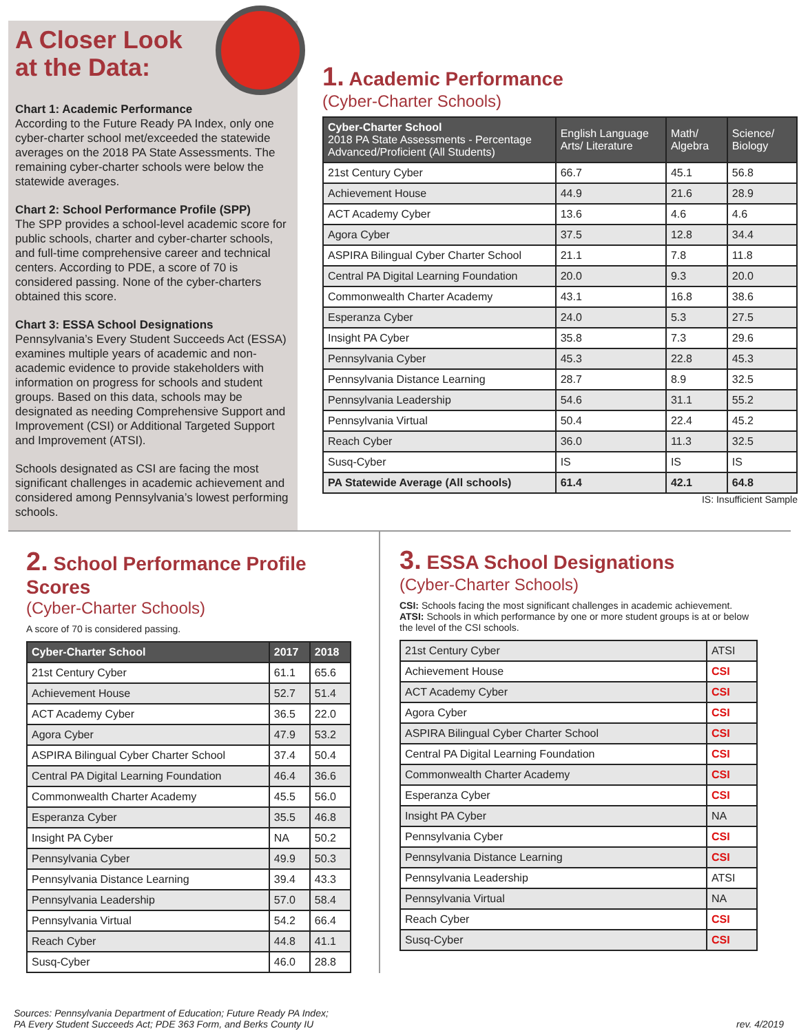A Closer Look
at the Data:
Chart 1: Academic Performance
According to the Future Ready PA Index, only one cyber-charter school met/exceeded the statewide averages on the 2018 PA State Assessments. The remaining cyber-charter schools were below the statewide averages.
Chart 2: School Performance Profile (SPP)
The SPP provides a school-level academic score for public schools, charter and cyber-charter schools, and full-time comprehensive career and technical centers. According to PDE, a score of 70 is considered passing. None of the cyber-charters obtained this score.
Chart 3: ESSA School Designations
Pennsylvania’s Every Student Succeeds Act (ESSA) examines multiple years of academic and non-academic evidence to provide stakeholders with information on progress for schools and student groups. Based on this data, schools may be designated as needing Comprehensive Support and Improvement (CSI) or Additional Targeted Support and Improvement (ATSI).
Schools designated as CSI are facing the most significant challenges in academic achievement and considered among Pennsylvania’s lowest performing schools.
1. Academic Performance
(Cyber-Charter Schools)
| Cyber-Charter School 2018 PA State Assessments - Percentage Advanced/Proficient (All Students) | English Language Arts/ Literature | Math/ Algebra | Science/ Biology |
| --- | --- | --- | --- |
| 21st Century Cyber | 66.7 | 45.1 | 56.8 |
| Achievement House | 44.9 | 21.6 | 28.9 |
| ACT Academy Cyber | 13.6 | 4.6 | 4.6 |
| Agora Cyber | 37.5 | 12.8 | 34.4 |
| ASPIRA Bilingual Cyber Charter School | 21.1 | 7.8 | 11.8 |
| Central PA Digital Learning Foundation | 20.0 | 9.3 | 20.0 |
| Commonwealth Charter Academy | 43.1 | 16.8 | 38.6 |
| Esperanza Cyber | 24.0 | 5.3 | 27.5 |
| Insight PA Cyber | 35.8 | 7.3 | 29.6 |
| Pennsylvania Cyber | 45.3 | 22.8 | 45.3 |
| Pennsylvania Distance Learning | 28.7 | 8.9 | 32.5 |
| Pennsylvania Leadership | 54.6 | 31.1 | 55.2 |
| Pennsylvania Virtual | 50.4 | 22.4 | 45.2 |
| Reach Cyber | 36.0 | 11.3 | 32.5 |
| Susq-Cyber | IS | IS | IS |
| PA Statewide Average (All schools) | 61.4 | 42.1 | 64.8 |
IS: Insufficient Sample
2. School Performance Profile Scores
(Cyber-Charter Schools)
A score of 70 is considered passing.
| Cyber-Charter School | 2017 | 2018 |
| --- | --- | --- |
| 21st Century Cyber | 61.1 | 65.6 |
| Achievement House | 52.7 | 51.4 |
| ACT Academy Cyber | 36.5 | 22.0 |
| Agora Cyber | 47.9 | 53.2 |
| ASPIRA Bilingual Cyber Charter School | 37.4 | 50.4 |
| Central PA Digital Learning Foundation | 46.4 | 36.6 |
| Commonwealth Charter Academy | 45.5 | 56.0 |
| Esperanza Cyber | 35.5 | 46.8 |
| Insight PA Cyber | NA | 50.2 |
| Pennsylvania Cyber | 49.9 | 50.3 |
| Pennsylvania Distance Learning | 39.4 | 43.3 |
| Pennsylvania Leadership | 57.0 | 58.4 |
| Pennsylvania Virtual | 54.2 | 66.4 |
| Reach Cyber | 44.8 | 41.1 |
| Susq-Cyber | 46.0 | 28.8 |
3. ESSA School Designations
(Cyber-Charter Schools)
CSI: Schools facing the most significant challenges in academic achievement.
ATSI: Schools in which performance by one or more student groups is at or below the level of the CSI schools.
| 21st Century Cyber | ATSI |
| Achievement House | CSI |
| ACT Academy Cyber | CSI |
| Agora Cyber | CSI |
| ASPIRA Bilingual Cyber Charter School | CSI |
| Central PA Digital Learning Foundation | CSI |
| Commonwealth Charter Academy | CSI |
| Esperanza Cyber | CSI |
| Insight PA Cyber | NA |
| Pennsylvania Cyber | CSI |
| Pennsylvania Distance Learning | CSI |
| Pennsylvania Leadership | ATSI |
| Pennsylvania Virtual | NA |
| Reach Cyber | CSI |
| Susq-Cyber | CSI |
Sources: Pennsylvania Department of Education; Future Ready PA Index;
PA Every Student Succeeds Act; PDE 363 Form, and Berks County IU
rev. 4/2019